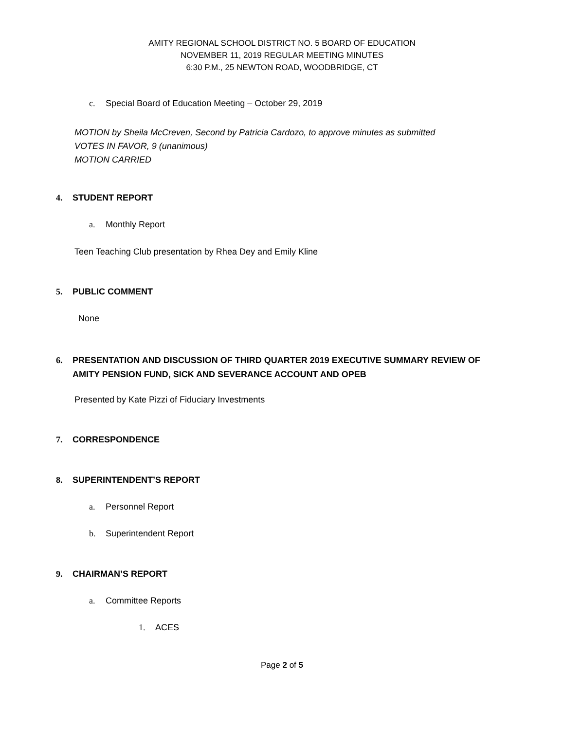AMITY REGIONAL SCHOOL DISTRICT NO. 5 BOARD OF EDUCATION
NOVEMBER 11, 2019 REGULAR MEETING MINUTES
6:30 P.M., 25 NEWTON ROAD, WOODBRIDGE, CT
c. Special Board of Education Meeting – October 29, 2019
MOTION by Sheila McCreven, Second by Patricia Cardozo, to approve minutes as submitted
VOTES IN FAVOR, 9 (unanimous)
MOTION CARRIED
4. STUDENT REPORT
a. Monthly Report
Teen Teaching Club presentation by Rhea Dey and Emily Kline
5. PUBLIC COMMENT
None
6. PRESENTATION AND DISCUSSION OF THIRD QUARTER 2019 EXECUTIVE SUMMARY REVIEW OF
AMITY PENSION FUND, SICK AND SEVERANCE ACCOUNT AND OPEB
Presented by Kate Pizzi of Fiduciary Investments
7. CORRESPONDENCE
8. SUPERINTENDENT’S REPORT
a. Personnel Report
b. Superintendent Report
9. CHAIRMAN’S REPORT
a. Committee Reports
1. ACES
Page 2 of 5